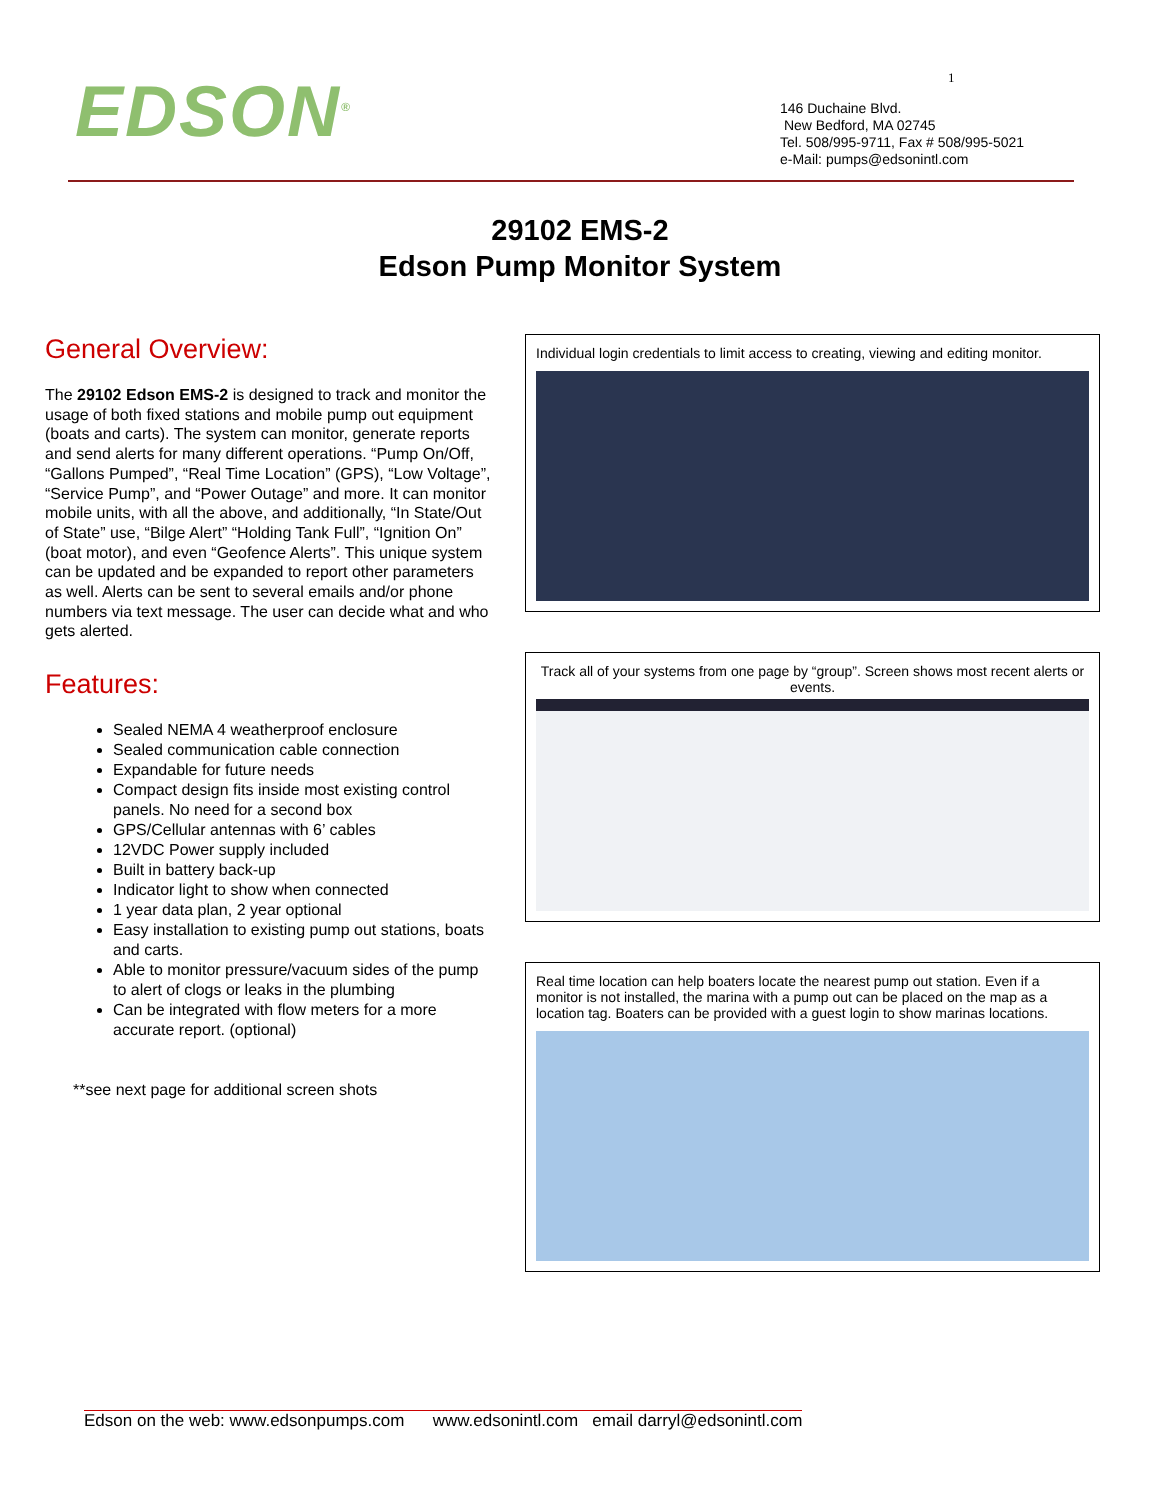1
EDSON<sup>®</sup>
146 Duchaine Blvd.
New Bedford, MA 02745
Tel. 508/995-9711, Fax # 508/995-5021
e-Mail: pumps@edsonintl.com
29102 EMS-2
Edson Pump Monitor System
General Overview:
The 29102 Edson EMS-2 is designed to track and monitor the usage of both fixed stations and mobile pump out equipment (boats and carts). The system can monitor, generate reports and send alerts for many different operations. “Pump On/Off, “Gallons Pumped”, “Real Time Location” (GPS), “Low Voltage”, “Service Pump”, and “Power Outage” and more. It can monitor mobile units, with all the above, and additionally, “In State/Out of State” use, “Bilge Alert” “Holding Tank Full”, “Ignition On” (boat motor), and even “Geofence Alerts”. This unique system can be updated and be expanded to report other parameters as well. Alerts can be sent to several emails and/or phone numbers via text message. The user can decide what and who gets alerted.
Features:
Sealed NEMA 4 weatherproof enclosure
Sealed communication cable connection
Expandable for future needs
Compact design fits inside most existing control panels. No need for a second box
GPS/Cellular antennas with 6’ cables
12VDC Power supply included
Built in battery back-up
Indicator light to show when connected
1 year data plan, 2 year optional
Easy installation to existing pump out stations, boats and carts.
Able to monitor pressure/vacuum sides of the pump to alert of clogs or leaks in the plumbing
Can be integrated with flow meters for a more accurate report. (optional)
**see next page for additional screen shots
Individual login credentials to limit access to creating, viewing and editing monitor.
Track all of your systems from one page by “group”. Screen shows most recent alerts or events.
Real time location can help boaters locate the nearest pump out station. Even if a monitor is not installed, the marina with a pump out can be placed on the map as a location tag. Boaters can be provided with a guest login to show marinas locations.
Edson on the web: www.edsonpumps.com www.edsonintl.com email darryl@edsonintl.com